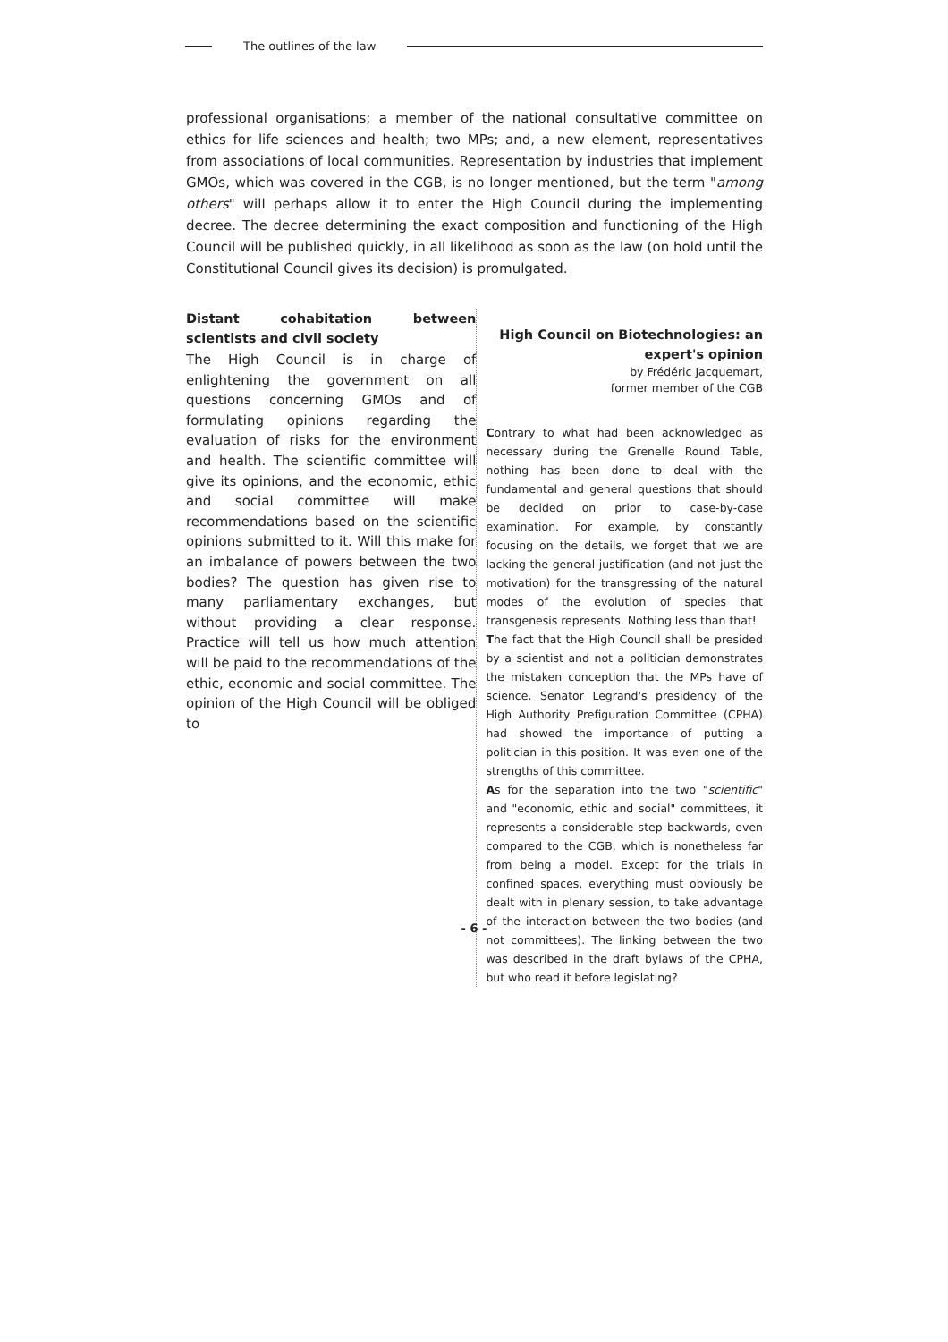The outlines of the law
professional organisations; a member of the national consultative committee on ethics for life sciences and health; two MPs; and, a new element, representatives from associations of local communities. Representation by industries that implement GMOs, which was covered in the CGB, is no longer mentioned, but the term "among others" will perhaps allow it to enter the High Council during the implementing decree. The decree determining the exact composition and functioning of the High Council will be published quickly, in all likelihood as soon as the law (on hold until the Constitutional Council gives its decision) is promulgated.
Distant cohabitation between scientists and civil society
The High Council is in charge of enlightening the government on all questions concerning GMOs and of formulating opinions regarding the evaluation of risks for the environment and health. The scientific committee will give its opinions, and the economic, ethic and social committee will make recommendations based on the scientific opinions submitted to it. Will this make for an imbalance of powers between the two bodies? The question has given rise to many parliamentary exchanges, but without providing a clear response. Practice will tell us how much attention will be paid to the recommendations of the ethic, economic and social committee. The opinion of the High Council will be obliged to
High Council on Biotechnologies: an expert's opinion
by Frédéric Jacquemart,
former member of the CGB
Contrary to what had been acknowledged as necessary during the Grenelle Round Table, nothing has been done to deal with the fundamental and general questions that should be decided on prior to case-by-case examination. For example, by constantly focusing on the details, we forget that we are lacking the general justification (and not just the motivation) for the transgressing of the natural modes of the evolution of species that transgenesis represents. Nothing less than that!
The fact that the High Council shall be presided by a scientist and not a politician demonstrates the mistaken conception that the MPs have of science. Senator Legrand's presidency of the High Authority Prefiguration Committee (CPHA) had showed the importance of putting a politician in this position. It was even one of the strengths of this committee.
As for the separation into the two "scientific" and "economic, ethic and social" committees, it represents a considerable step backwards, even compared to the CGB, which is nonetheless far from being a model. Except for the trials in confined spaces, everything must obviously be dealt with in plenary session, to take advantage of the interaction between the two bodies (and not committees). The linking between the two was described in the draft bylaws of the CPHA, but who read it before legislating?
- 6 -